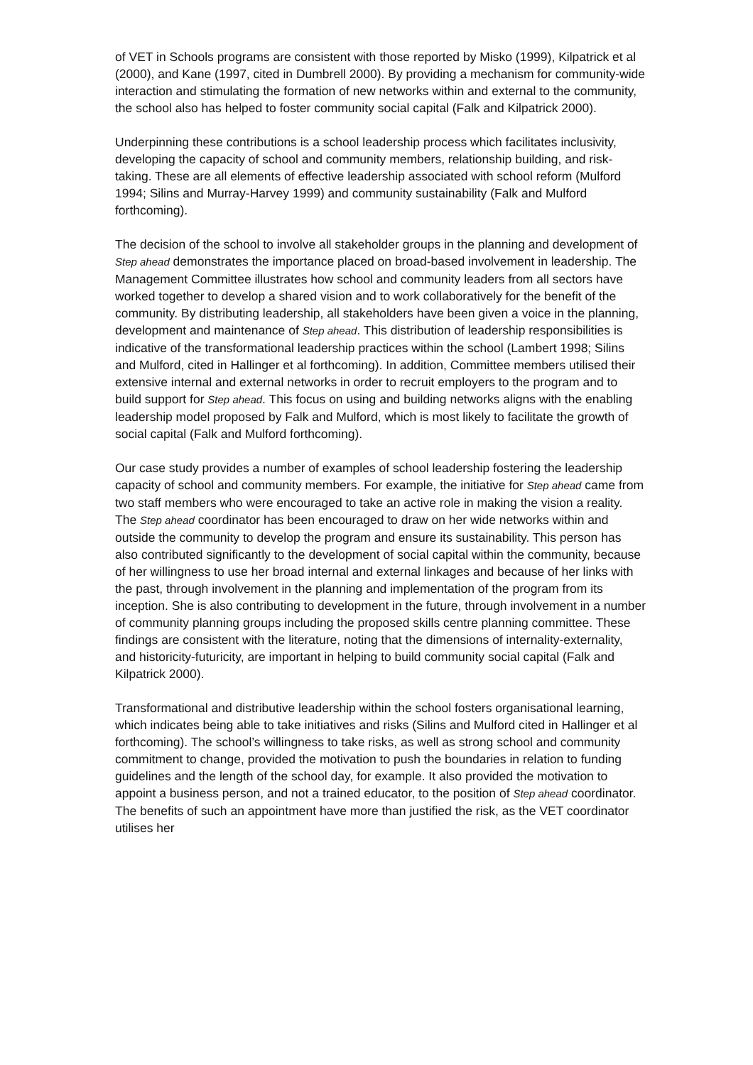of VET in Schools programs are consistent with those reported by Misko (1999), Kilpatrick et al (2000), and Kane (1997, cited in Dumbrell 2000). By providing a mechanism for community-wide interaction and stimulating the formation of new networks within and external to the community, the school also has helped to foster community social capital (Falk and Kilpatrick 2000).
Underpinning these contributions is a school leadership process which facilitates inclusivity, developing the capacity of school and community members, relationship building, and risk-taking. These are all elements of effective leadership associated with school reform (Mulford 1994; Silins and Murray-Harvey 1999) and community sustainability (Falk and Mulford forthcoming).
The decision of the school to involve all stakeholder groups in the planning and development of Step ahead demonstrates the importance placed on broad-based involvement in leadership. The Management Committee illustrates how school and community leaders from all sectors have worked together to develop a shared vision and to work collaboratively for the benefit of the community. By distributing leadership, all stakeholders have been given a voice in the planning, development and maintenance of Step ahead. This distribution of leadership responsibilities is indicative of the transformational leadership practices within the school (Lambert 1998; Silins and Mulford, cited in Hallinger et al forthcoming). In addition, Committee members utilised their extensive internal and external networks in order to recruit employers to the program and to build support for Step ahead. This focus on using and building networks aligns with the enabling leadership model proposed by Falk and Mulford, which is most likely to facilitate the growth of social capital (Falk and Mulford forthcoming).
Our case study provides a number of examples of school leadership fostering the leadership capacity of school and community members. For example, the initiative for Step ahead came from two staff members who were encouraged to take an active role in making the vision a reality. The Step ahead coordinator has been encouraged to draw on her wide networks within and outside the community to develop the program and ensure its sustainability. This person has also contributed significantly to the development of social capital within the community, because of her willingness to use her broad internal and external linkages and because of her links with the past, through involvement in the planning and implementation of the program from its inception. She is also contributing to development in the future, through involvement in a number of community planning groups including the proposed skills centre planning committee. These findings are consistent with the literature, noting that the dimensions of internality-externality, and historicity-futuricity, are important in helping to build community social capital (Falk and Kilpatrick 2000).
Transformational and distributive leadership within the school fosters organisational learning, which indicates being able to take initiatives and risks (Silins and Mulford cited in Hallinger et al forthcoming). The school’s willingness to take risks, as well as strong school and community commitment to change, provided the motivation to push the boundaries in relation to funding guidelines and the length of the school day, for example. It also provided the motivation to appoint a business person, and not a trained educator, to the position of Step ahead coordinator. The benefits of such an appointment have more than justified the risk, as the VET coordinator utilises her